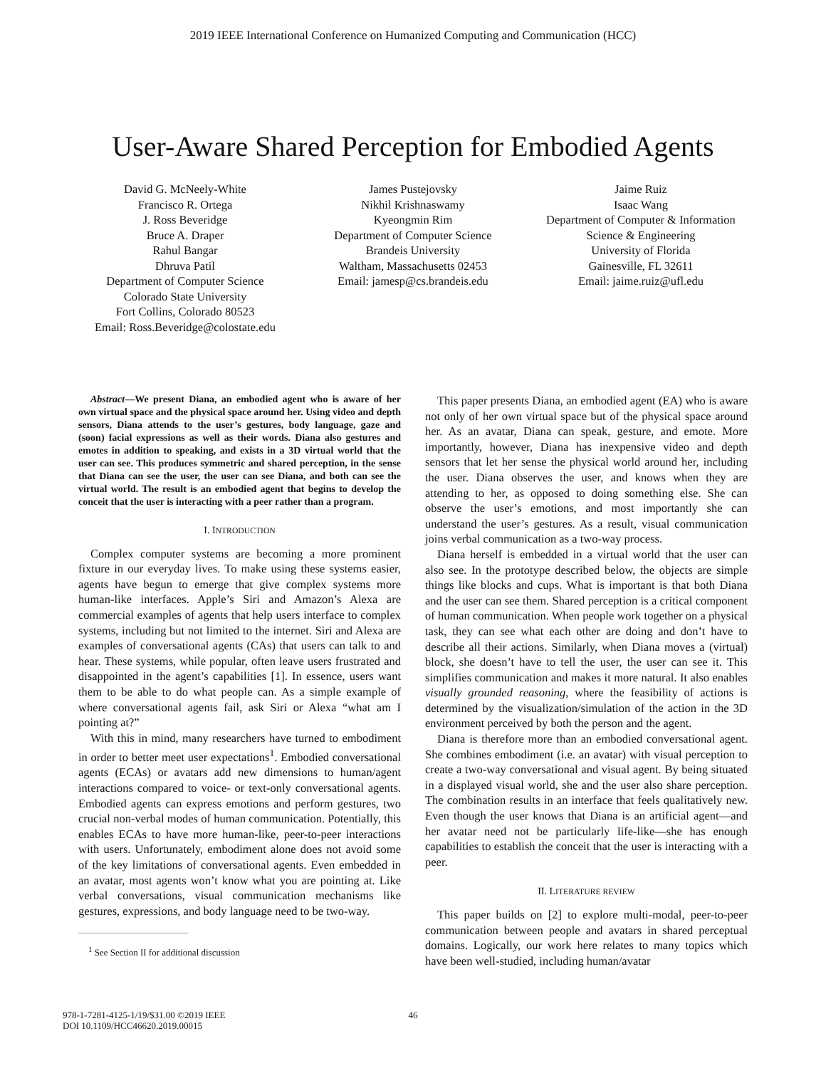2019 IEEE International Conference on Humanized Computing and Communication (HCC)
User-Aware Shared Perception for Embodied Agents
David G. McNeely-White
Francisco R. Ortega
J. Ross Beveridge
Bruce A. Draper
Rahul Bangar
Dhruva Patil
Department of Computer Science
Colorado State University
Fort Collins, Colorado 80523
Email: Ross.Beveridge@colostate.edu
James Pustejovsky
Nikhil Krishnaswamy
Kyeongmin Rim
Department of Computer Science
Brandeis University
Waltham, Massachusetts 02453
Email: jamesp@cs.brandeis.edu
Jaime Ruiz
Isaac Wang
Department of Computer & Information Science & Engineering
University of Florida
Gainesville, FL 32611
Email: jaime.ruiz@ufl.edu
Abstract—We present Diana, an embodied agent who is aware of her own virtual space and the physical space around her. Using video and depth sensors, Diana attends to the user’s gestures, body language, gaze and (soon) facial expressions as well as their words. Diana also gestures and emotes in addition to speaking, and exists in a 3D virtual world that the user can see. This produces symmetric and shared perception, in the sense that Diana can see the user, the user can see Diana, and both can see the virtual world. The result is an embodied agent that begins to develop the conceit that the user is interacting with a peer rather than a program.
I. INTRODUCTION
Complex computer systems are becoming a more prominent fixture in our everyday lives. To make using these systems easier, agents have begun to emerge that give complex systems more human-like interfaces. Apple’s Siri and Amazon’s Alexa are commercial examples of agents that help users interface to complex systems, including but not limited to the internet. Siri and Alexa are examples of conversational agents (CAs) that users can talk to and hear. These systems, while popular, often leave users frustrated and disappointed in the agent’s capabilities [1]. In essence, users want them to be able to do what people can. As a simple example of where conversational agents fail, ask Siri or Alexa “what am I pointing at?”
With this in mind, many researchers have turned to embodiment in order to better meet user expectations<sup>1</sup>. Embodied conversational agents (ECAs) or avatars add new dimensions to human/agent interactions compared to voice- or text-only conversational agents. Embodied agents can express emotions and perform gestures, two crucial non-verbal modes of human communication. Potentially, this enables ECAs to have more human-like, peer-to-peer interactions with users. Unfortunately, embodiment alone does not avoid some of the key limitations of conversational agents. Even embedded in an avatar, most agents won’t know what you are pointing at. Like verbal conversations, visual communication mechanisms like gestures, expressions, and body language need to be two-way.
<sup>1</sup> See Section II for additional discussion
This paper presents Diana, an embodied agent (EA) who is aware not only of her own virtual space but of the physical space around her. As an avatar, Diana can speak, gesture, and emote. More importantly, however, Diana has inexpensive video and depth sensors that let her sense the physical world around her, including the user. Diana observes the user, and knows when they are attending to her, as opposed to doing something else. She can observe the user’s emotions, and most importantly she can understand the user’s gestures. As a result, visual communication joins verbal communication as a two-way process.
Diana herself is embedded in a virtual world that the user can also see. In the prototype described below, the objects are simple things like blocks and cups. What is important is that both Diana and the user can see them. Shared perception is a critical component of human communication. When people work together on a physical task, they can see what each other are doing and don’t have to describe all their actions. Similarly, when Diana moves a (virtual) block, she doesn’t have to tell the user, the user can see it. This simplifies communication and makes it more natural. It also enables visually grounded reasoning, where the feasibility of actions is determined by the visualization/simulation of the action in the 3D environment perceived by both the person and the agent.
Diana is therefore more than an embodied conversational agent. She combines embodiment (i.e. an avatar) with visual perception to create a two-way conversational and visual agent. By being situated in a displayed visual world, she and the user also share perception. The combination results in an interface that feels qualitatively new. Even though the user knows that Diana is an artificial agent—and her avatar need not be particularly life-like—she has enough capabilities to establish the conceit that the user is interacting with a peer.
II. LITERATURE REVIEW
This paper builds on [2] to explore multi-modal, peer-to-peer communication between people and avatars in shared perceptual domains. Logically, our work here relates to many topics which have been well-studied, including human/avatar
46
978-1-7281-4125-1/19/$31.00 ©2019 IEEE
DOI 10.1109/HCC46620.2019.00015